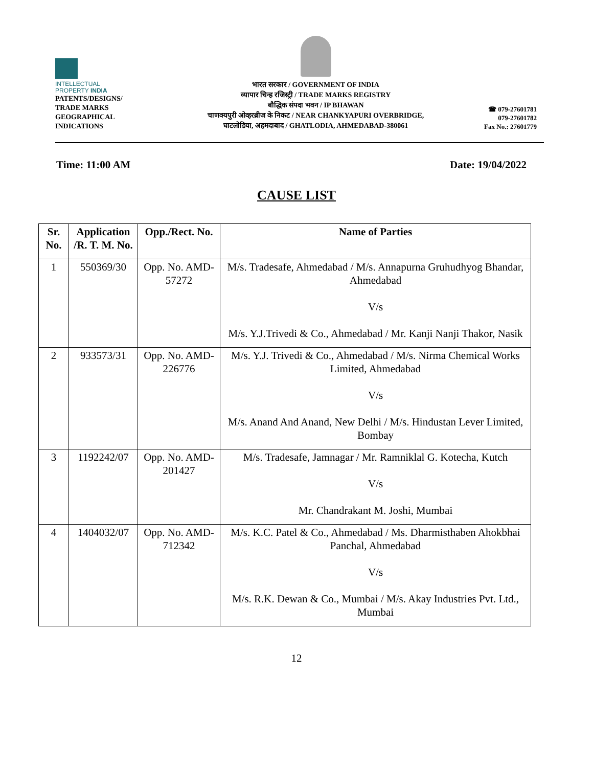INTELLECTUAL
PROPERTY INDIA
PATENTS/DESIGNS/
TRADE MARKS
GEOGRAPHICAL
INDICATIONS
भारत सरकार / GOVERNMENT OF INDIA
व्यापार चिन्ह रजिस्ट्री / TRADE MARKS REGISTRY
बौद्धिक संपदा भवन / IP BHAWAN
चाणक्यपुरी ओव्हरब्रीज के निकट / NEAR CHANKYAPURI OVERBRIDGE,
घाटलोडिया, अहमदाबाद / GHATLODIA, AHMEDABAD-380061
☎ 079-27601781
079-27601782
Fax No.: 27601779
Time: 11:00 AM Date: 19/04/2022
CAUSE LIST
| Sr. No. | Application /R. T. M. No. | Opp./Rect. No. | Name of Parties |
| --- | --- | --- | --- |
| 1 | 550369/30 | Opp. No. AMD-57272 | M/s. Tradesafe, Ahmedabad / M/s. Annapurna Gruhudhyog Bhandar, Ahmedabad V/s M/s. Y.J.Trivedi & Co., Ahmedabad / Mr. Kanji Nanji Thakor, Nasik |
| 2 | 933573/31 | Opp. No. AMD-226776 | M/s. Y.J. Trivedi & Co., Ahmedabad / M/s. Nirma Chemical Works Limited, Ahmedabad V/s M/s. Anand And Anand, New Delhi / M/s. Hindustan Lever Limited, Bombay |
| 3 | 1192242/07 | Opp. No. AMD-201427 | M/s. Tradesafe, Jamnagar / Mr. Ramniklal G. Kotecha, Kutch V/s Mr. Chandrakant M. Joshi, Mumbai |
| 4 | 1404032/07 | Opp. No. AMD-712342 | M/s. K.C. Patel & Co., Ahmedabad / Ms. Dharmisthaben Ahokbhai Panchal, Ahmedabad V/s M/s. R.K. Dewan & Co., Mumbai / M/s. Akay Industries Pvt. Ltd., Mumbai |
12